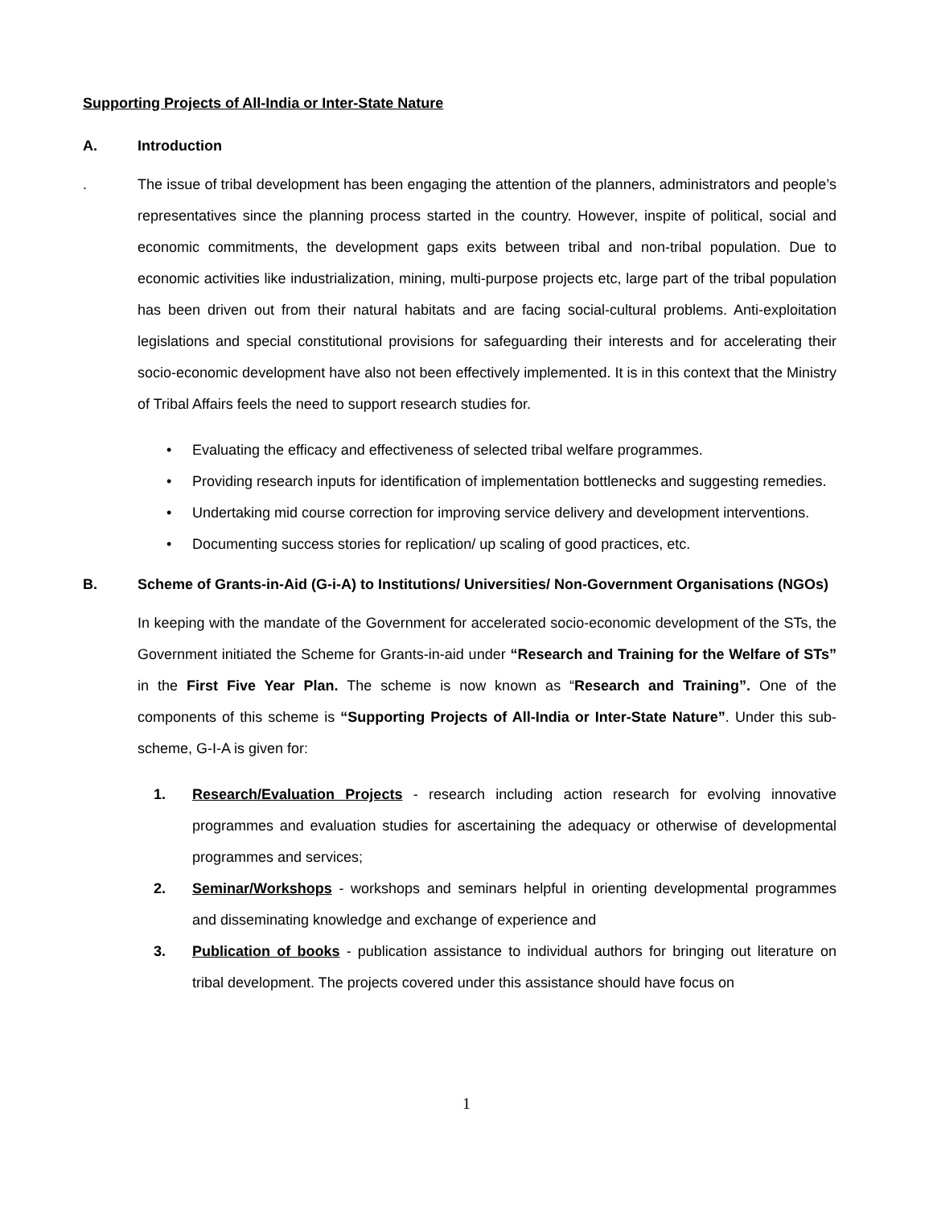Supporting Projects of All-India or Inter-State Nature
A. Introduction
. The issue of tribal development has been engaging the attention of the planners, administrators and people’s representatives since the planning process started in the country. However, inspite of political, social and economic commitments, the development gaps exits between tribal and non-tribal population. Due to economic activities like industrialization, mining, multi-purpose projects etc, large part of the tribal population has been driven out from their natural habitats and are facing social-cultural problems. Anti-exploitation legislations and special constitutional provisions for safeguarding their interests and for accelerating their socio-economic development have also not been effectively implemented. It is in this context that the Ministry of Tribal Affairs feels the need to support research studies for.
Evaluating the efficacy and effectiveness of selected tribal welfare programmes.
Providing research inputs for identification of implementation bottlenecks and suggesting remedies.
Undertaking mid course correction for improving service delivery and development interventions.
Documenting success stories for replication/ up scaling of good practices, etc.
B. Scheme of Grants-in-Aid (G-i-A) to Institutions/ Universities/ Non-Government Organisations (NGOs)
In keeping with the mandate of the Government for accelerated socio-economic development of the STs, the Government initiated the Scheme for Grants-in-aid under “Research and Training for the Welfare of STs” in the First Five Year Plan. The scheme is now known as “Research and Training”. One of the components of this scheme is “Supporting Projects of All-India or Inter-State Nature”. Under this sub-scheme, G-I-A is given for:
1. Research/Evaluation Projects - research including action research for evolving innovative programmes and evaluation studies for ascertaining the adequacy or otherwise of developmental programmes and services;
2. Seminar/Workshops - workshops and seminars helpful in orienting developmental programmes and disseminating knowledge and exchange of experience and
3. Publication of books - publication assistance to individual authors for bringing out literature on tribal development. The projects covered under this assistance should have focus on
1